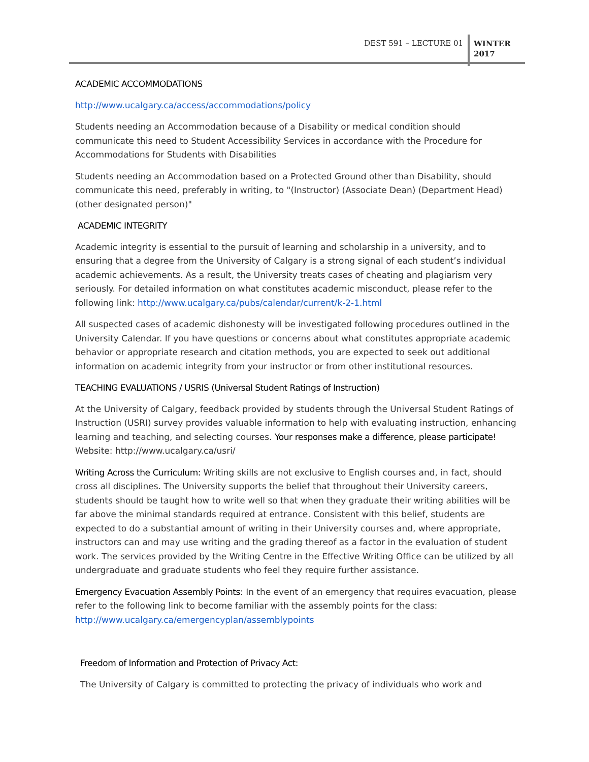DEST 591 – LECTURE 01
WINTER
2017
ACADEMIC ACCOMMODATIONS
http://www.ucalgary.ca/access/accommodations/policy
Students needing an Accommodation because of a Disability or medical condition should communicate this need to Student Accessibility Services in accordance with the Procedure for Accommodations for Students with Disabilities
Students needing an Accommodation based on a Protected Ground other than Disability, should communicate this need, preferably in writing, to "(Instructor) (Associate Dean) (Department Head) (other designated person)"
ACADEMIC INTEGRITY
Academic integrity is essential to the pursuit of learning and scholarship in a university, and to ensuring that a degree from the University of Calgary is a strong signal of each student’s individual academic achievements. As a result, the University treats cases of cheating and plagiarism very seriously. For detailed information on what constitutes academic misconduct, please refer to the following link: http://www.ucalgary.ca/pubs/calendar/current/k-2-1.html
All suspected cases of academic dishonesty will be investigated following procedures outlined in the University Calendar. If you have questions or concerns about what constitutes appropriate academic behavior or appropriate research and citation methods, you are expected to seek out additional information on academic integrity from your instructor or from other institutional resources.
TEACHING EVALUATIONS / USRIS (Universal Student Ratings of Instruction)
At the University of Calgary, feedback provided by students through the Universal Student Ratings of Instruction (USRI) survey provides valuable information to help with evaluating instruction, enhancing learning and teaching, and selecting courses. Your responses make a difference, please participate! Website: http://www.ucalgary.ca/usri/
Writing Across the Curriculum: Writing skills are not exclusive to English courses and, in fact, should cross all disciplines. The University supports the belief that throughout their University careers, students should be taught how to write well so that when they graduate their writing abilities will be far above the minimal standards required at entrance. Consistent with this belief, students are expected to do a substantial amount of writing in their University courses and, where appropriate, instructors can and may use writing and the grading thereof as a factor in the evaluation of student work. The services provided by the Writing Centre in the Effective Writing Office can be utilized by all undergraduate and graduate students who feel they require further assistance.
Emergency Evacuation Assembly Points: In the event of an emergency that requires evacuation, please refer to the following link to become familiar with the assembly points for the class: http://www.ucalgary.ca/emergencyplan/assemblypoints
Freedom of Information and Protection of Privacy Act:
The University of Calgary is committed to protecting the privacy of individuals who work and